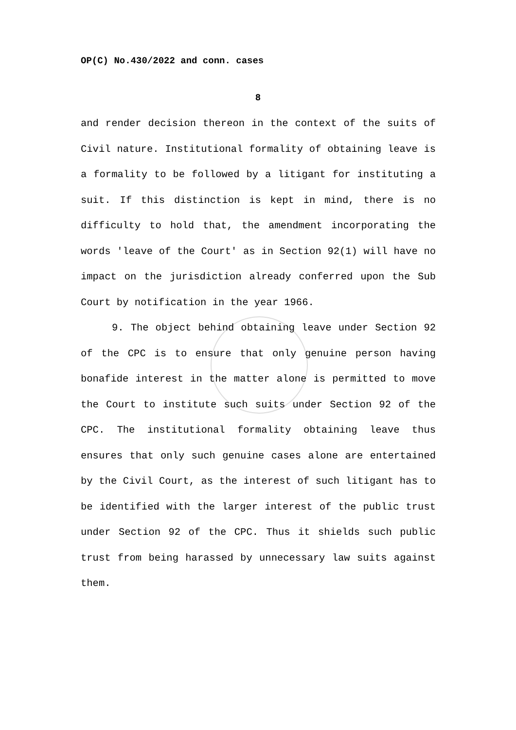OP(C) No.430/2022 and conn. cases
8
and render decision thereon in the context of the suits of Civil nature. Institutional formality of obtaining leave is a formality to be followed by a litigant for instituting a suit. If this distinction is kept in mind, there is no difficulty to hold that, the amendment incorporating the words 'leave of the Court' as in Section 92(1) will have no impact on the jurisdiction already conferred upon the Sub Court by notification in the year 1966.
9. The object behind obtaining leave under Section 92 of the CPC is to ensure that only genuine person having bonafide interest in the matter alone is permitted to move the Court to institute such suits under Section 92 of the CPC. The institutional formality obtaining leave thus ensures that only such genuine cases alone are entertained by the Civil Court, as the interest of such litigant has to be identified with the larger interest of the public trust under Section 92 of the CPC. Thus it shields such public trust from being harassed by unnecessary law suits against them.